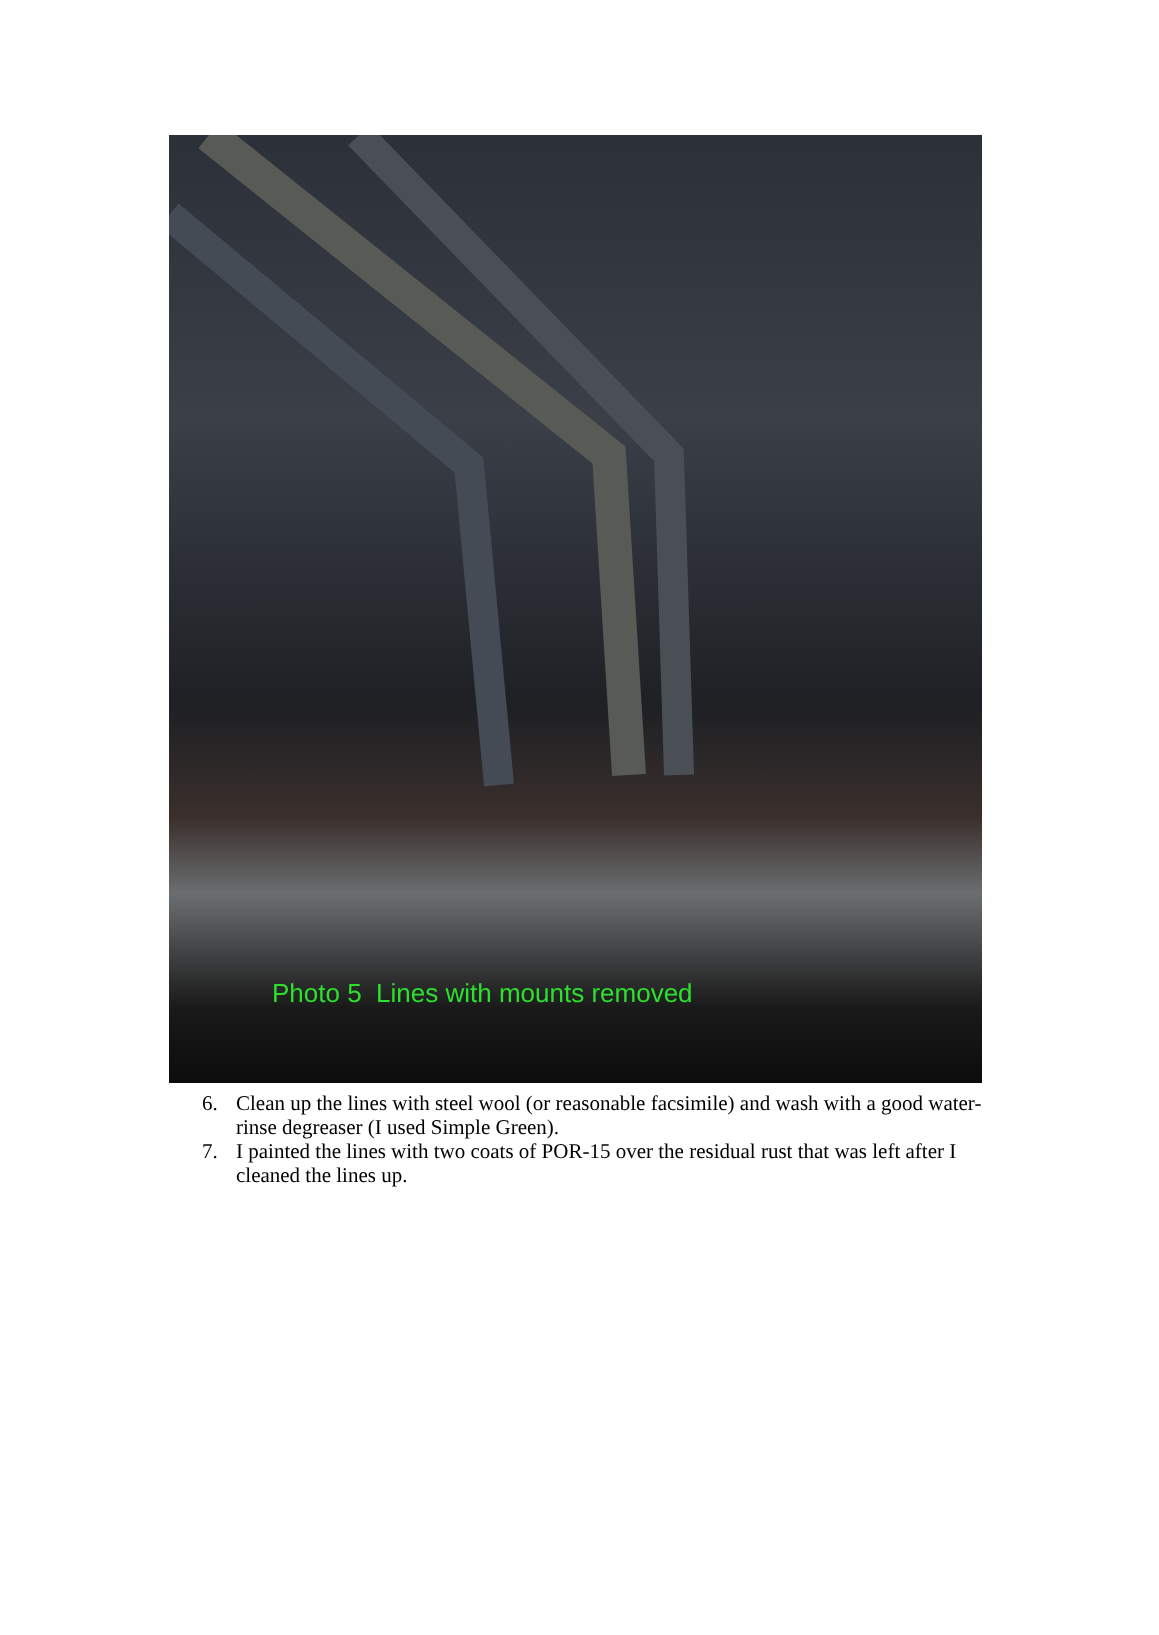Photo 5 Lines with mounts removed
6. Clean up the lines with steel wool (or reasonable facsimile) and wash with a good water-rinse degreaser (I used Simple Green).
7. I painted the lines with two coats of POR-15 over the residual rust that was left after I cleaned the lines up.